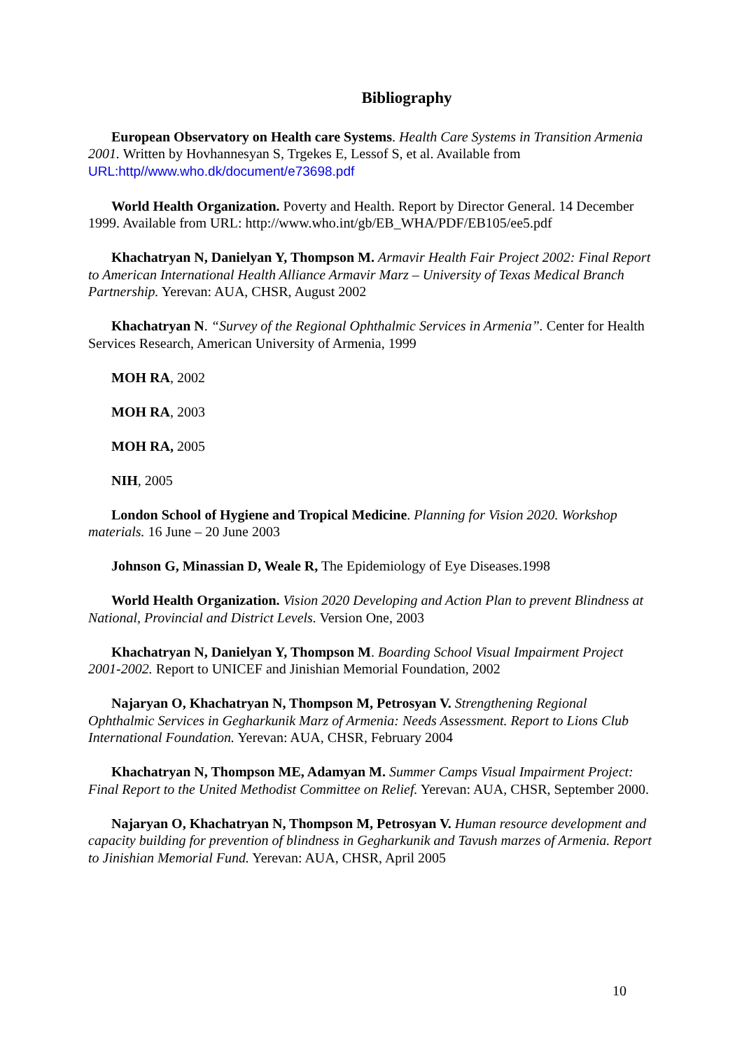Bibliography
European Observatory on Health care Systems. Health Care Systems in Transition Armenia 2001. Written by Hovhannesyan S, Trgekes E, Lessof S, et al. Available from URL:http//www.who.dk/document/e73698.pdf
World Health Organization. Poverty and Health. Report by Director General. 14 December 1999. Available from URL: http://www.who.int/gb/EB_WHA/PDF/EB105/ee5.pdf
Khachatryan N, Danielyan Y, Thompson M. Armavir Health Fair Project 2002: Final Report to American International Health Alliance Armavir Marz – University of Texas Medical Branch Partnership. Yerevan: AUA, CHSR, August 2002
Khachatryan N. “Survey of the Regional Ophthalmic Services in Armenia”. Center for Health Services Research, American University of Armenia, 1999
MOH RA, 2002
MOH RA, 2003
MOH RA, 2005
NIH, 2005
London School of Hygiene and Tropical Medicine. Planning for Vision 2020. Workshop materials. 16 June – 20 June 2003
Johnson G, Minassian D, Weale R, The Epidemiology of Eye Diseases.1998
World Health Organization. Vision 2020 Developing and Action Plan to prevent Blindness at National, Provincial and District Levels. Version One, 2003
Khachatryan N, Danielyan Y, Thompson M. Boarding School Visual Impairment Project 2001-2002. Report to UNICEF and Jinishian Memorial Foundation, 2002
Najaryan O, Khachatryan N, Thompson M, Petrosyan V. Strengthening Regional Ophthalmic Services in Gegharkunik Marz of Armenia: Needs Assessment. Report to Lions Club International Foundation. Yerevan: AUA, CHSR, February 2004
Khachatryan N, Thompson ME, Adamyan M. Summer Camps Visual Impairment Project: Final Report to the United Methodist Committee on Relief. Yerevan: AUA, CHSR, September 2000.
Najaryan O, Khachatryan N, Thompson M, Petrosyan V. Human resource development and capacity building for prevention of blindness in Gegharkunik and Tavush marzes of Armenia. Report to Jinishian Memorial Fund. Yerevan: AUA, CHSR, April 2005
10